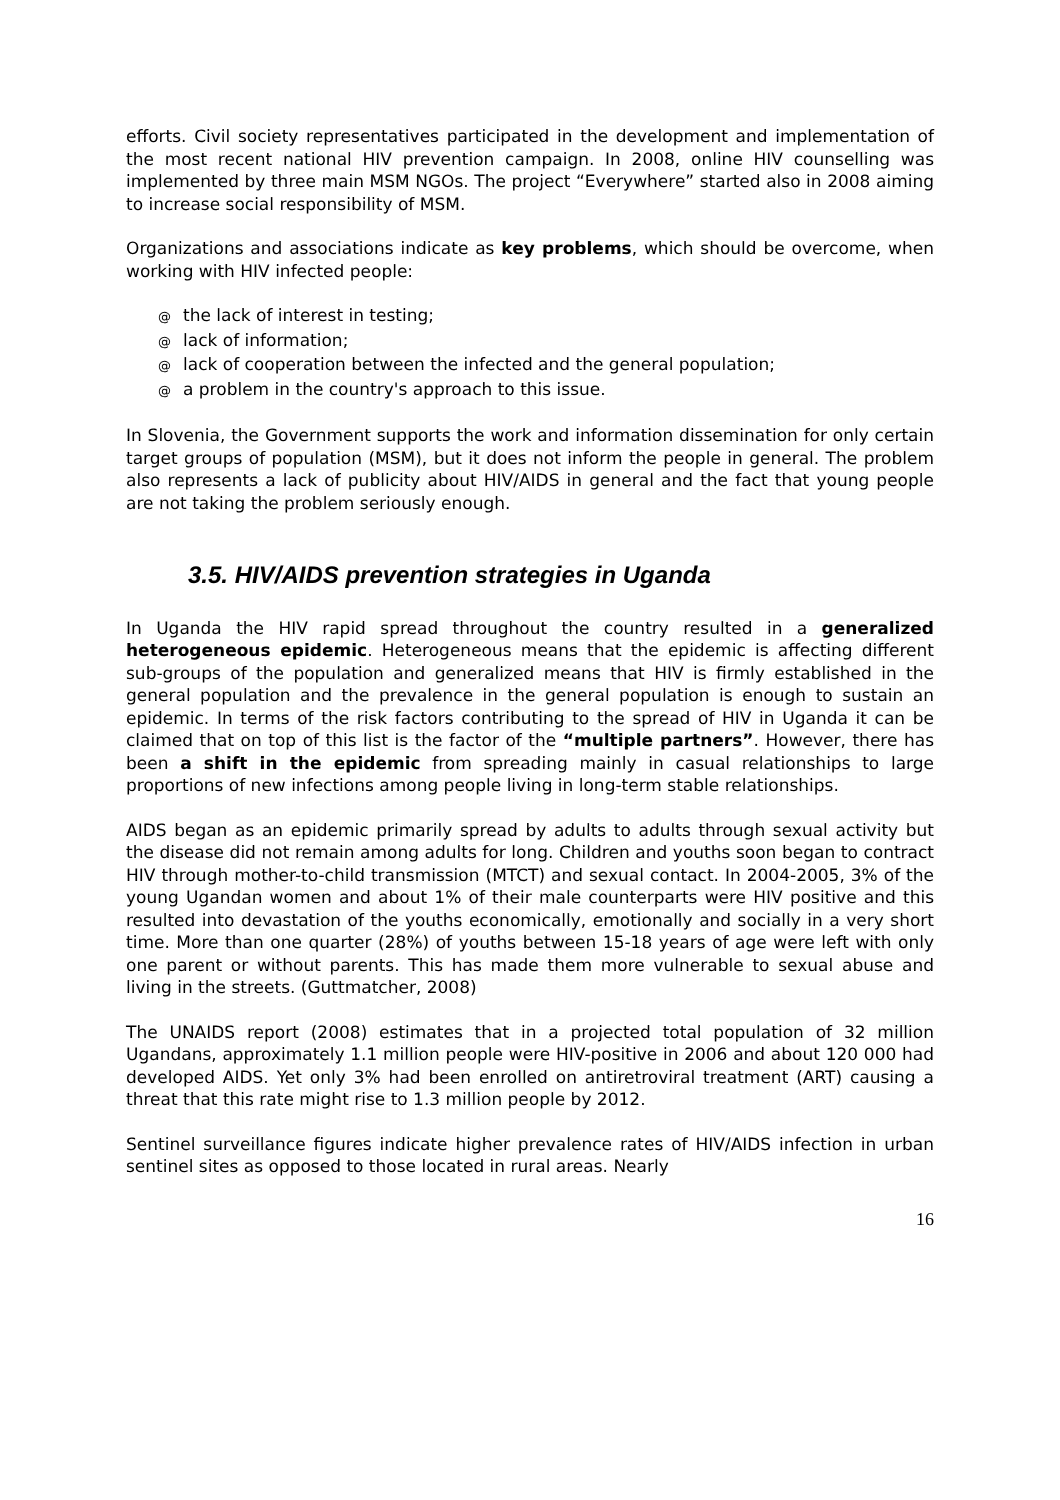efforts. Civil society representatives participated in the development and implementation of the most recent national HIV prevention campaign. In 2008, online HIV counselling was implemented by three main MSM NGOs. The project “Everywhere” started also in 2008 aiming to increase social responsibility of MSM.
Organizations and associations indicate as key problems, which should be overcome, when working with HIV infected people:
@ the lack of interest in testing;
@ lack of information;
@ lack of cooperation between the infected and the general population;
@ a problem in the country's approach to this issue.
In Slovenia, the Government supports the work and information dissemination for only certain target groups of population (MSM), but it does not inform the people in general. The problem also represents a lack of publicity about HIV/AIDS in general and the fact that young people are not taking the problem seriously enough.
3.5. HIV/AIDS prevention strategies in Uganda
In Uganda the HIV rapid spread throughout the country resulted in a generalized heterogeneous epidemic. Heterogeneous means that the epidemic is affecting different sub-groups of the population and generalized means that HIV is firmly established in the general population and the prevalence in the general population is enough to sustain an epidemic. In terms of the risk factors contributing to the spread of HIV in Uganda it can be claimed that on top of this list is the factor of the “multiple partners”. However, there has been a shift in the epidemic from spreading mainly in casual relationships to large proportions of new infections among people living in long-term stable relationships.
AIDS began as an epidemic primarily spread by adults to adults through sexual activity but the disease did not remain among adults for long. Children and youths soon began to contract HIV through mother-to-child transmission (MTCT) and sexual contact. In 2004-2005, 3% of the young Ugandan women and about 1% of their male counterparts were HIV positive and this resulted into devastation of the youths economically, emotionally and socially in a very short time. More than one quarter (28%) of youths between 15-18 years of age were left with only one parent or without parents. This has made them more vulnerable to sexual abuse and living in the streets. (Guttmatcher, 2008)
The UNAIDS report (2008) estimates that in a projected total population of 32 million Ugandans, approximately 1.1 million people were HIV-positive in 2006 and about 120 000 had developed AIDS. Yet only 3% had been enrolled on antiretroviral treatment (ART) causing a threat that this rate might rise to 1.3 million people by 2012.
Sentinel surveillance figures indicate higher prevalence rates of HIV/AIDS infection in urban sentinel sites as opposed to those located in rural areas. Nearly
16